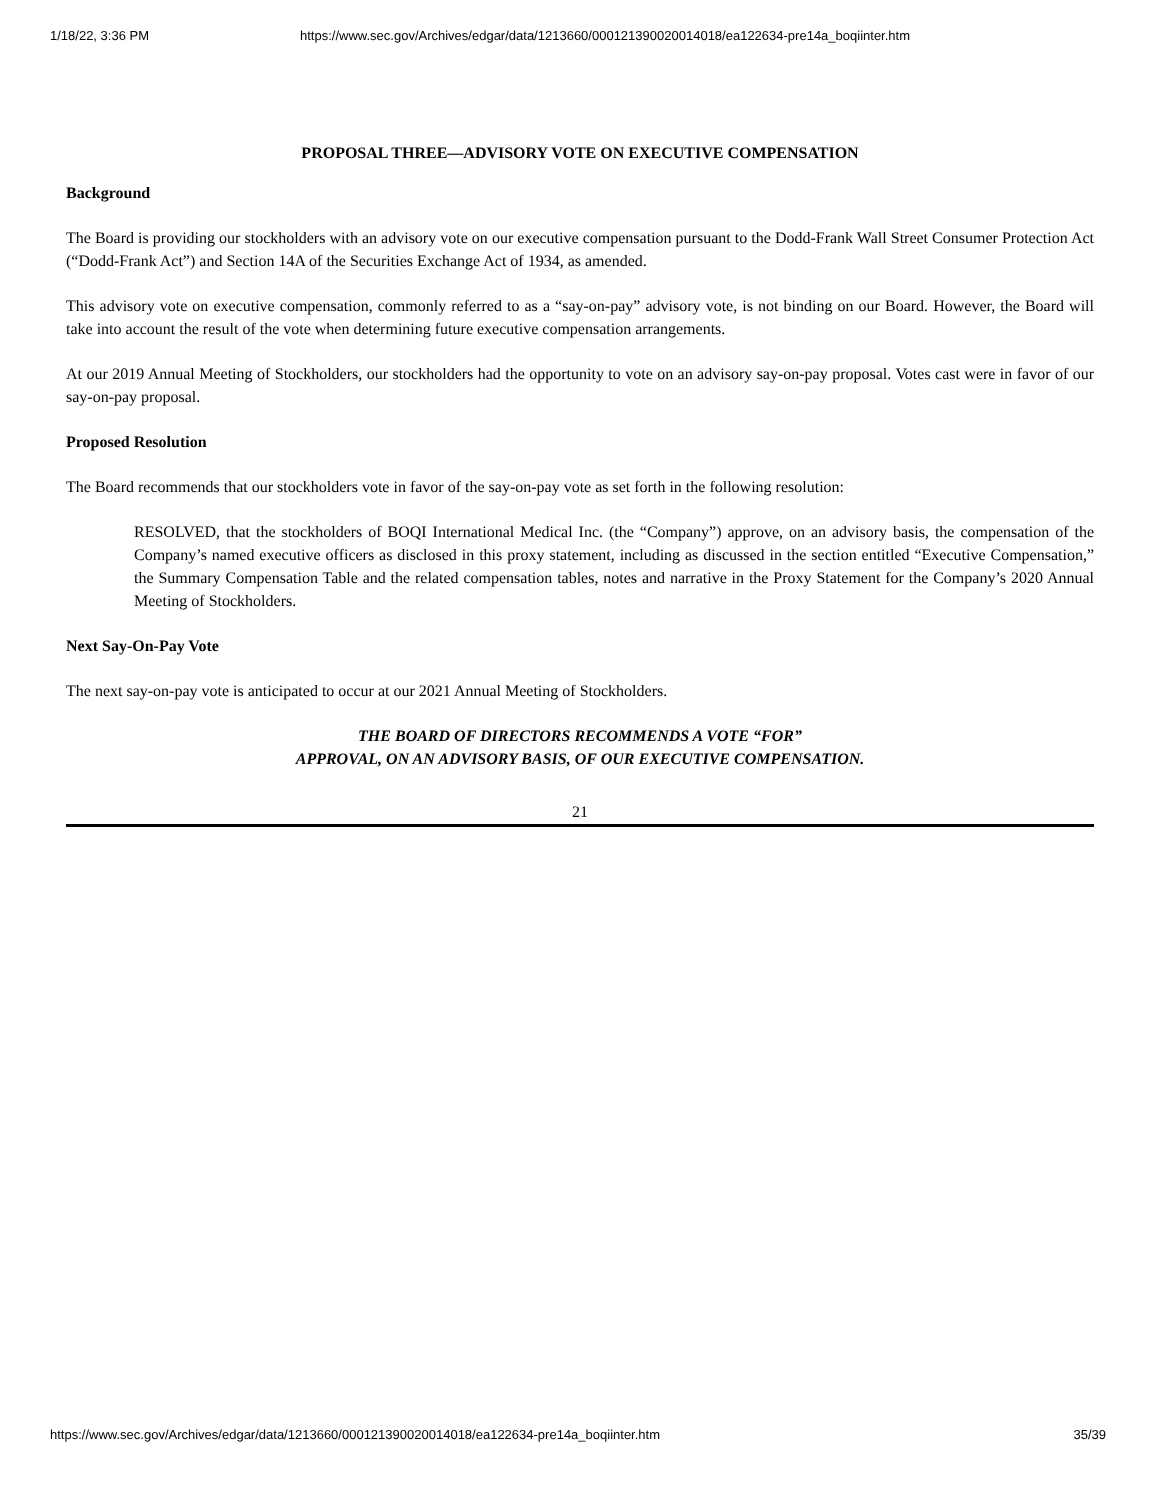1/18/22, 3:36 PM https://www.sec.gov/Archives/edgar/data/1213660/000121390020014018/ea122634-pre14a_boqiinter.htm
PROPOSAL THREE—ADVISORY VOTE ON EXECUTIVE COMPENSATION
Background
The Board is providing our stockholders with an advisory vote on our executive compensation pursuant to the Dodd-Frank Wall Street Consumer Protection Act (“Dodd-Frank Act”) and Section 14A of the Securities Exchange Act of 1934, as amended.
This advisory vote on executive compensation, commonly referred to as a “say-on-pay” advisory vote, is not binding on our Board. However, the Board will take into account the result of the vote when determining future executive compensation arrangements.
At our 2019 Annual Meeting of Stockholders, our stockholders had the opportunity to vote on an advisory say-on-pay proposal. Votes cast were in favor of our say-on-pay proposal.
Proposed Resolution
The Board recommends that our stockholders vote in favor of the say-on-pay vote as set forth in the following resolution:
RESOLVED, that the stockholders of BOQI International Medical Inc. (the “Company”) approve, on an advisory basis, the compensation of the Company’s named executive officers as disclosed in this proxy statement, including as discussed in the section entitled “Executive Compensation,” the Summary Compensation Table and the related compensation tables, notes and narrative in the Proxy Statement for the Company’s 2020 Annual Meeting of Stockholders.
Next Say-On-Pay Vote
The next say-on-pay vote is anticipated to occur at our 2021 Annual Meeting of Stockholders.
THE BOARD OF DIRECTORS RECOMMENDS A VOTE “FOR”
APPROVAL, ON AN ADVISORY BASIS, OF OUR EXECUTIVE COMPENSATION.
21
https://www.sec.gov/Archives/edgar/data/1213660/000121390020014018/ea122634-pre14a_boqiinter.htm 35/39